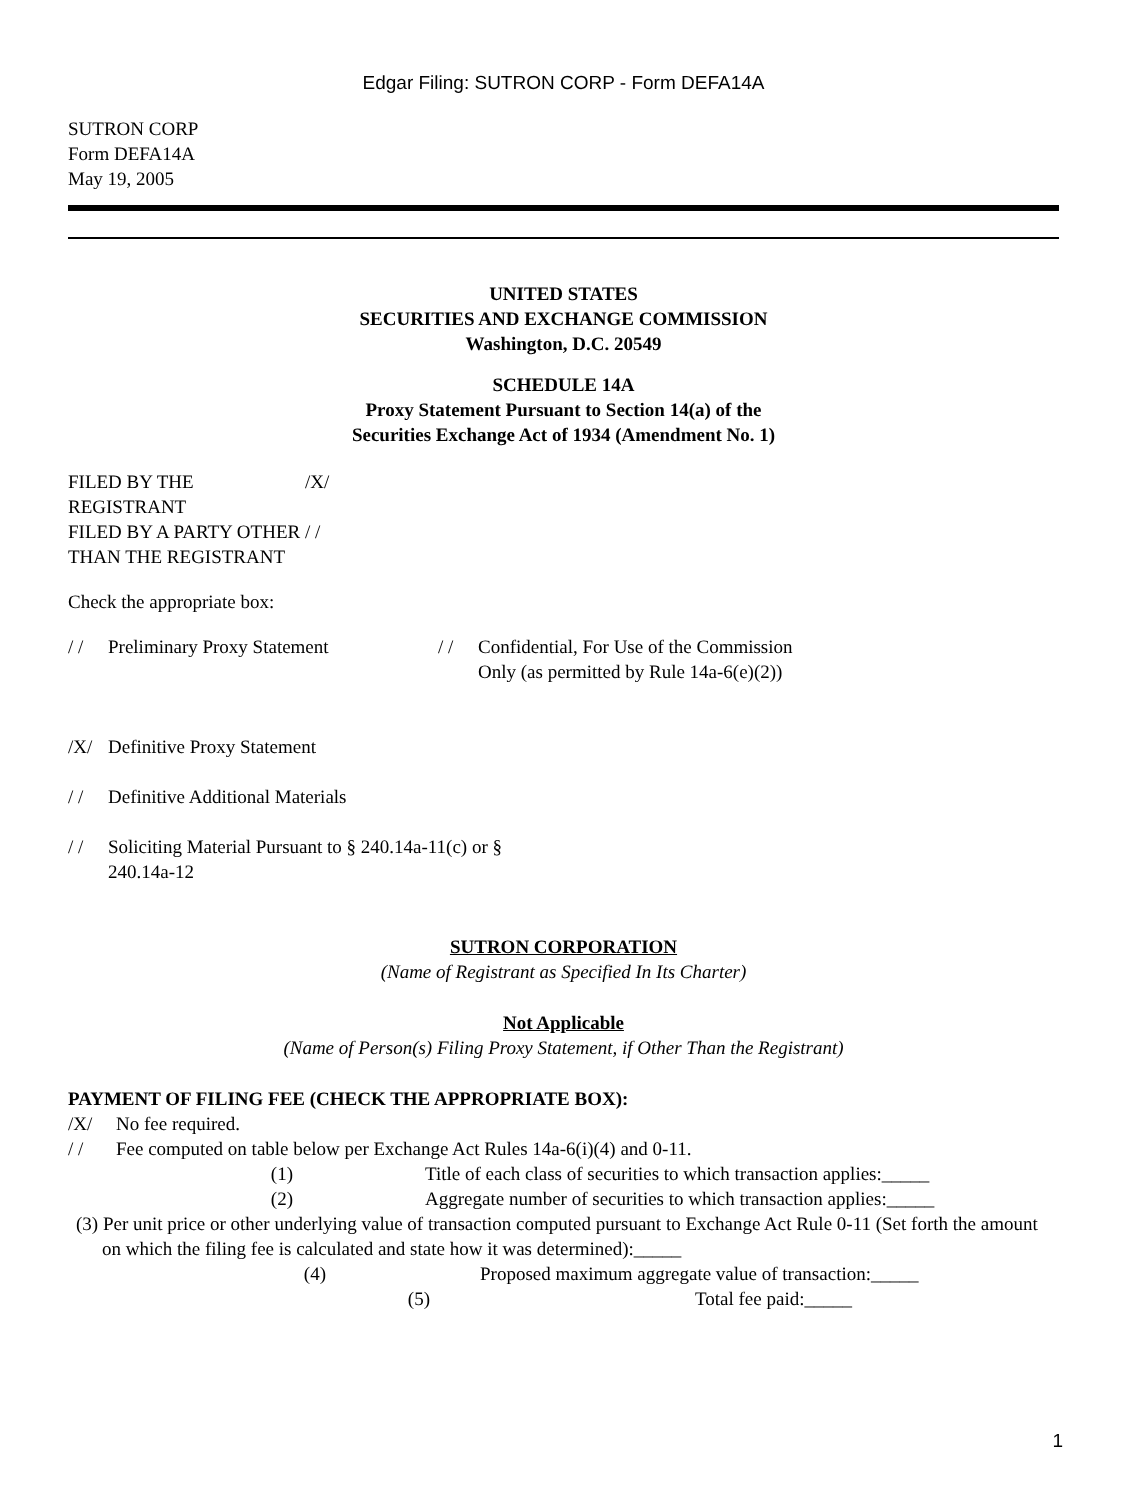Edgar Filing: SUTRON CORP - Form DEFA14A
SUTRON CORP
Form DEFA14A
May 19, 2005
UNITED STATES
SECURITIES AND EXCHANGE COMMISSION
Washington, D.C. 20549
SCHEDULE 14A
Proxy Statement Pursuant to Section 14(a) of the
Securities Exchange Act of 1934 (Amendment No. 1)
FILED BY THE REGISTRANT
/X/
FILED BY A PARTY OTHER THAN THE REGISTRANT
/ /
Check the appropriate box:
/ / Preliminary Proxy Statement / / Confidential, For Use of the Commission
Only (as permitted by Rule 14a-6(e)(2))
/X/ Definitive Proxy Statement
/ / Definitive Additional Materials
/ / Soliciting Material Pursuant to § 240.14a-11(c) or § 240.14a-12
SUTRON CORPORATION
(Name of Registrant as Specified In Its Charter)
Not Applicable
(Name of Person(s) Filing Proxy Statement, if Other Than the Registrant)
PAYMENT OF FILING FEE (CHECK THE APPROPRIATE BOX):
/X/ No fee required.
/ / Fee computed on table below per Exchange Act Rules 14a-6(i)(4) and 0-11.
(1) Title of each class of securities to which transaction applies:_____
(2) Aggregate number of securities to which transaction applies:_____
(3) Per unit price or other underlying value of transaction computed pursuant to Exchange Act Rule 0-11 (Set forth the amount on which the filing fee is calculated and state how it was determined):_____
(4) Proposed maximum aggregate value of transaction:_____
(5) Total fee paid:_____
1